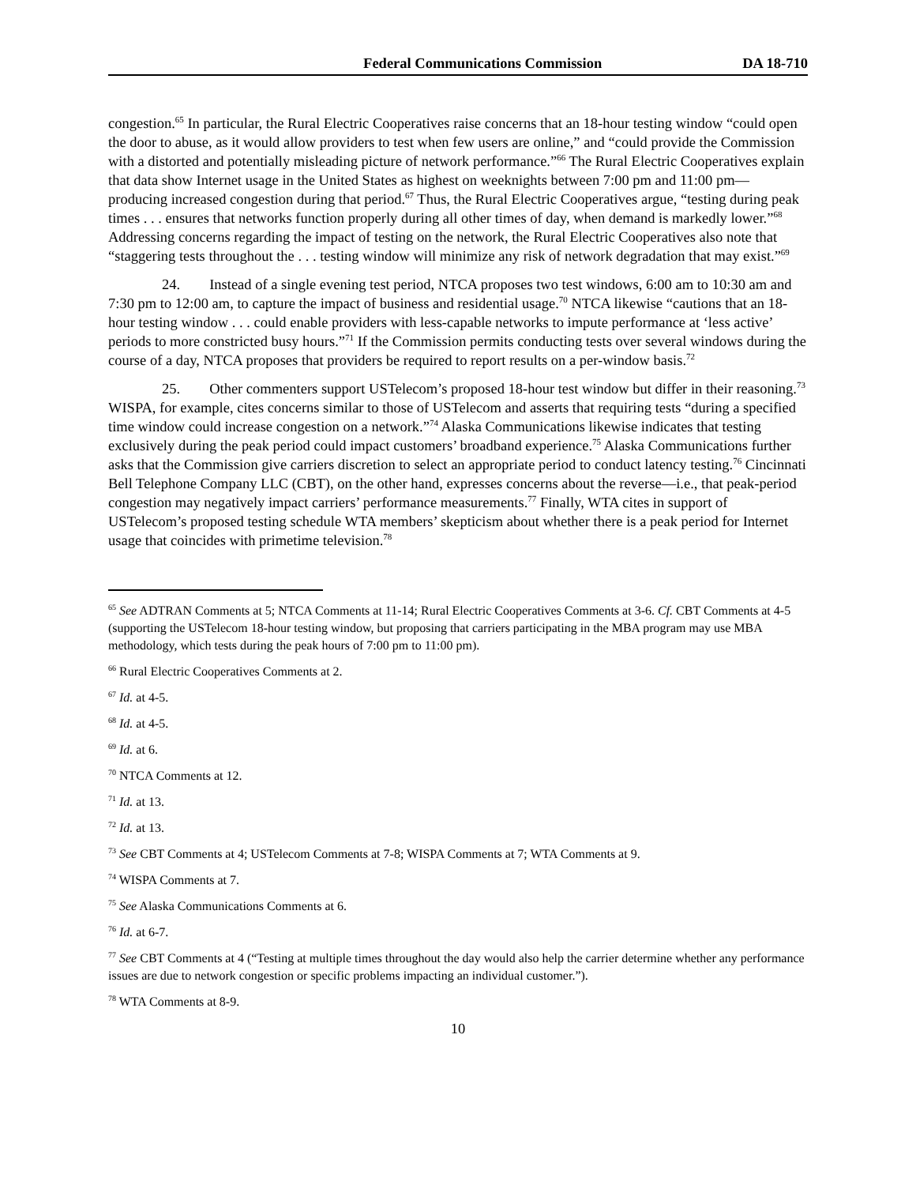Federal Communications Commission DA 18-710
congestion.<sup>65</sup> In particular, the Rural Electric Cooperatives raise concerns that an 18-hour testing window “could open the door to abuse, as it would allow providers to test when few users are online,” and “could provide the Commission with a distorted and potentially misleading picture of network performance.”<sup>66</sup> The Rural Electric Cooperatives explain that data show Internet usage in the United States as highest on weeknights between 7:00 pm and 11:00 pm—producing increased congestion during that period.<sup>67</sup> Thus, the Rural Electric Cooperatives argue, “testing during peak times . . . ensures that networks function properly during all other times of day, when demand is markedly lower.”<sup>68</sup> Addressing concerns regarding the impact of testing on the network, the Rural Electric Cooperatives also note that “staggering tests throughout the . . . testing window will minimize any risk of network degradation that may exist.”<sup>69</sup>
24. Instead of a single evening test period, NTCA proposes two test windows, 6:00 am to 10:30 am and 7:30 pm to 12:00 am, to capture the impact of business and residential usage.<sup>70</sup> NTCA likewise “cautions that an 18-hour testing window . . . could enable providers with less-capable networks to impute performance at ‘less active’ periods to more constricted busy hours.”<sup>71</sup> If the Commission permits conducting tests over several windows during the course of a day, NTCA proposes that providers be required to report results on a per-window basis.<sup>72</sup>
25. Other commenters support USTelecom’s proposed 18-hour test window but differ in their reasoning.<sup>73</sup> WISPA, for example, cites concerns similar to those of USTelecom and asserts that requiring tests “during a specified time window could increase congestion on a network.”<sup>74</sup> Alaska Communications likewise indicates that testing exclusively during the peak period could impact customers’ broadband experience.<sup>75</sup> Alaska Communications further asks that the Commission give carriers discretion to select an appropriate period to conduct latency testing.<sup>76</sup> Cincinnati Bell Telephone Company LLC (CBT), on the other hand, expresses concerns about the reverse—i.e., that peak-period congestion may negatively impact carriers’ performance measurements.<sup>77</sup> Finally, WTA cites in support of USTelecom’s proposed testing schedule WTA members’ skepticism about whether there is a peak period for Internet usage that coincides with primetime television.<sup>78</sup>
<sup>65</sup> See ADTRAN Comments at 5; NTCA Comments at 11-14; Rural Electric Cooperatives Comments at 3-6. Cf. CBT Comments at 4-5 (supporting the USTelecom 18-hour testing window, but proposing that carriers participating in the MBA program may use MBA methodology, which tests during the peak hours of 7:00 pm to 11:00 pm).
<sup>66</sup> Rural Electric Cooperatives Comments at 2.
<sup>67</sup> Id. at 4-5.
<sup>68</sup> Id. at 4-5.
<sup>69</sup> Id. at 6.
<sup>70</sup> NTCA Comments at 12.
<sup>71</sup> Id. at 13.
<sup>72</sup> Id. at 13.
<sup>73</sup> See CBT Comments at 4; USTelecom Comments at 7-8; WISPA Comments at 7; WTA Comments at 9.
<sup>74</sup> WISPA Comments at 7.
<sup>75</sup> See Alaska Communications Comments at 6.
<sup>76</sup> Id. at 6-7.
<sup>77</sup> See CBT Comments at 4 (“Testing at multiple times throughout the day would also help the carrier determine whether any performance issues are due to network congestion or specific problems impacting an individual customer.”).
<sup>78</sup> WTA Comments at 8-9.
10